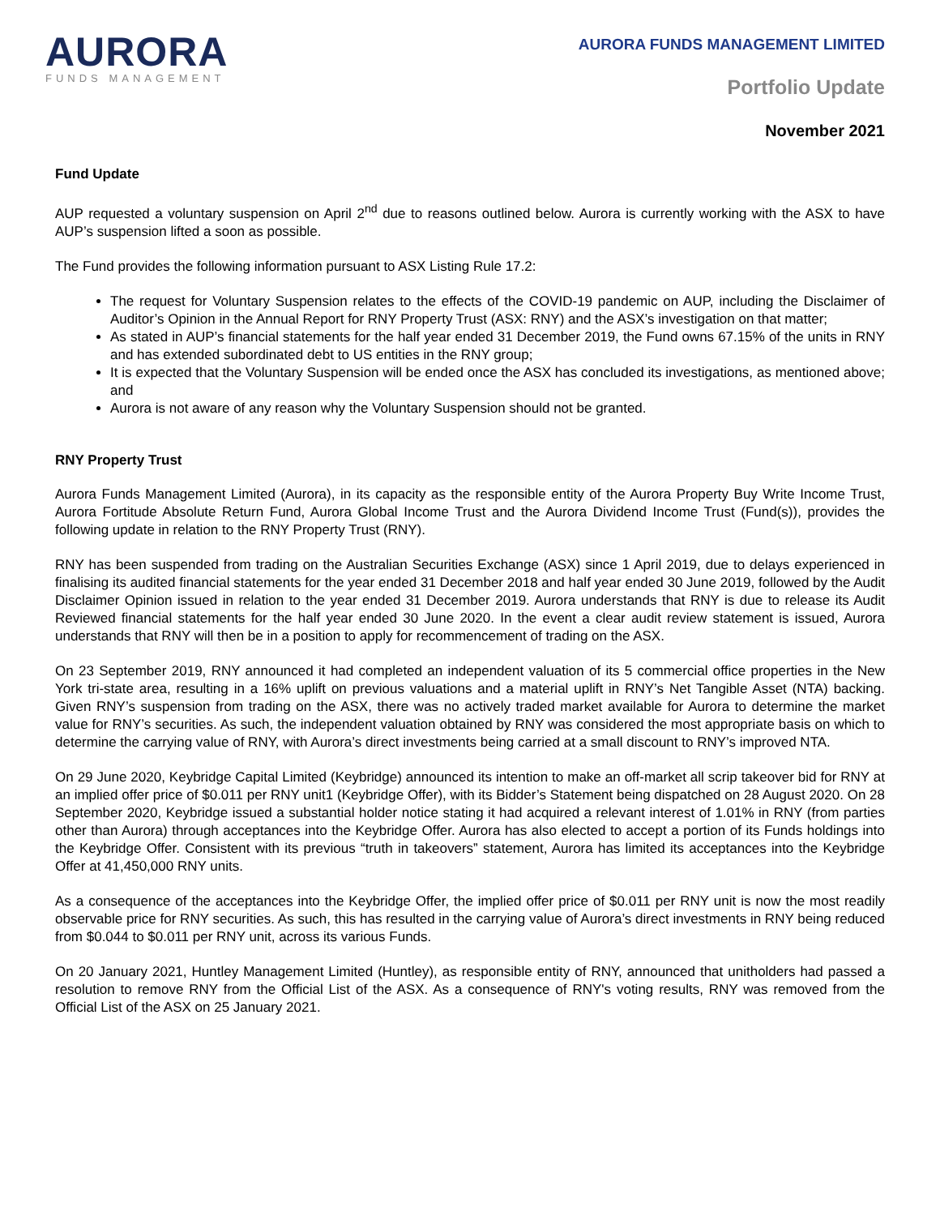AURORA
FUNDS MANAGEMENT
AURORA FUNDS MANAGEMENT LIMITED
Portfolio Update
November 2021
Fund Update
AUP requested a voluntary suspension on April 2<sup>nd</sup> due to reasons outlined below. Aurora is currently working with the ASX to have AUP’s suspension lifted a soon as possible.
The Fund provides the following information pursuant to ASX Listing Rule 17.2:
The request for Voluntary Suspension relates to the effects of the COVID-19 pandemic on AUP, including the Disclaimer of Auditor’s Opinion in the Annual Report for RNY Property Trust (ASX: RNY) and the ASX’s investigation on that matter;
As stated in AUP’s financial statements for the half year ended 31 December 2019, the Fund owns 67.15% of the units in RNY and has extended subordinated debt to US entities in the RNY group;
It is expected that the Voluntary Suspension will be ended once the ASX has concluded its investigations, as mentioned above; and
Aurora is not aware of any reason why the Voluntary Suspension should not be granted.
RNY Property Trust
Aurora Funds Management Limited (Aurora), in its capacity as the responsible entity of the Aurora Property Buy Write Income Trust, Aurora Fortitude Absolute Return Fund, Aurora Global Income Trust and the Aurora Dividend Income Trust (Fund(s)), provides the following update in relation to the RNY Property Trust (RNY).
RNY has been suspended from trading on the Australian Securities Exchange (ASX) since 1 April 2019, due to delays experienced in finalising its audited financial statements for the year ended 31 December 2018 and half year ended 30 June 2019, followed by the Audit Disclaimer Opinion issued in relation to the year ended 31 December 2019. Aurora understands that RNY is due to release its Audit Reviewed financial statements for the half year ended 30 June 2020. In the event a clear audit review statement is issued, Aurora understands that RNY will then be in a position to apply for recommencement of trading on the ASX.
On 23 September 2019, RNY announced it had completed an independent valuation of its 5 commercial office properties in the New York tri-state area, resulting in a 16% uplift on previous valuations and a material uplift in RNY’s Net Tangible Asset (NTA) backing. Given RNY’s suspension from trading on the ASX, there was no actively traded market available for Aurora to determine the market value for RNY’s securities. As such, the independent valuation obtained by RNY was considered the most appropriate basis on which to determine the carrying value of RNY, with Aurora’s direct investments being carried at a small discount to RNY’s improved NTA.
On 29 June 2020, Keybridge Capital Limited (Keybridge) announced its intention to make an off-market all scrip takeover bid for RNY at an implied offer price of $0.011 per RNY unit1 (Keybridge Offer), with its Bidder’s Statement being dispatched on 28 August 2020. On 28 September 2020, Keybridge issued a substantial holder notice stating it had acquired a relevant interest of 1.01% in RNY (from parties other than Aurora) through acceptances into the Keybridge Offer. Aurora has also elected to accept a portion of its Funds holdings into the Keybridge Offer. Consistent with its previous “truth in takeovers” statement, Aurora has limited its acceptances into the Keybridge Offer at 41,450,000 RNY units.
As a consequence of the acceptances into the Keybridge Offer, the implied offer price of $0.011 per RNY unit is now the most readily observable price for RNY securities. As such, this has resulted in the carrying value of Aurora’s direct investments in RNY being reduced from $0.044 to $0.011 per RNY unit, across its various Funds.
On 20 January 2021, Huntley Management Limited (Huntley), as responsible entity of RNY, announced that unitholders had passed a resolution to remove RNY from the Official List of the ASX. As a consequence of RNY's voting results, RNY was removed from the Official List of the ASX on 25 January 2021.